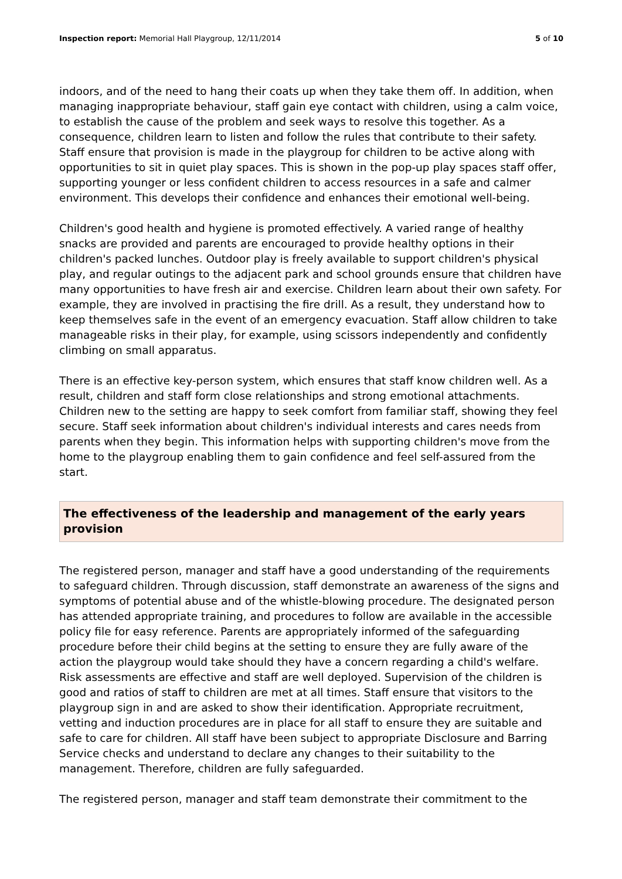Inspection report: Memorial Hall Playgroup, 12/11/2014 5 of 10
indoors, and of the need to hang their coats up when they take them off. In addition, when managing inappropriate behaviour, staff gain eye contact with children, using a calm voice, to establish the cause of the problem and seek ways to resolve this together. As a consequence, children learn to listen and follow the rules that contribute to their safety. Staff ensure that provision is made in the playgroup for children to be active along with opportunities to sit in quiet play spaces. This is shown in the pop-up play spaces staff offer, supporting younger or less confident children to access resources in a safe and calmer environment. This develops their confidence and enhances their emotional well-being.
Children's good health and hygiene is promoted effectively. A varied range of healthy snacks are provided and parents are encouraged to provide healthy options in their children's packed lunches. Outdoor play is freely available to support children's physical play, and regular outings to the adjacent park and school grounds ensure that children have many opportunities to have fresh air and exercise. Children learn about their own safety. For example, they are involved in practising the fire drill. As a result, they understand how to keep themselves safe in the event of an emergency evacuation. Staff allow children to take manageable risks in their play, for example, using scissors independently and confidently climbing on small apparatus.
There is an effective key-person system, which ensures that staff know children well. As a result, children and staff form close relationships and strong emotional attachments. Children new to the setting are happy to seek comfort from familiar staff, showing they feel secure. Staff seek information about children's individual interests and cares needs from parents when they begin. This information helps with supporting children's move from the home to the playgroup enabling them to gain confidence and feel self-assured from the start.
The effectiveness of the leadership and management of the early years provision
The registered person, manager and staff have a good understanding of the requirements to safeguard children. Through discussion, staff demonstrate an awareness of the signs and symptoms of potential abuse and of the whistle-blowing procedure. The designated person has attended appropriate training, and procedures to follow are available in the accessible policy file for easy reference. Parents are appropriately informed of the safeguarding procedure before their child begins at the setting to ensure they are fully aware of the action the playgroup would take should they have a concern regarding a child's welfare. Risk assessments are effective and staff are well deployed. Supervision of the children is good and ratios of staff to children are met at all times. Staff ensure that visitors to the playgroup sign in and are asked to show their identification. Appropriate recruitment, vetting and induction procedures are in place for all staff to ensure they are suitable and safe to care for children. All staff have been subject to appropriate Disclosure and Barring Service checks and understand to declare any changes to their suitability to the management. Therefore, children are fully safeguarded.
The registered person, manager and staff team demonstrate their commitment to the